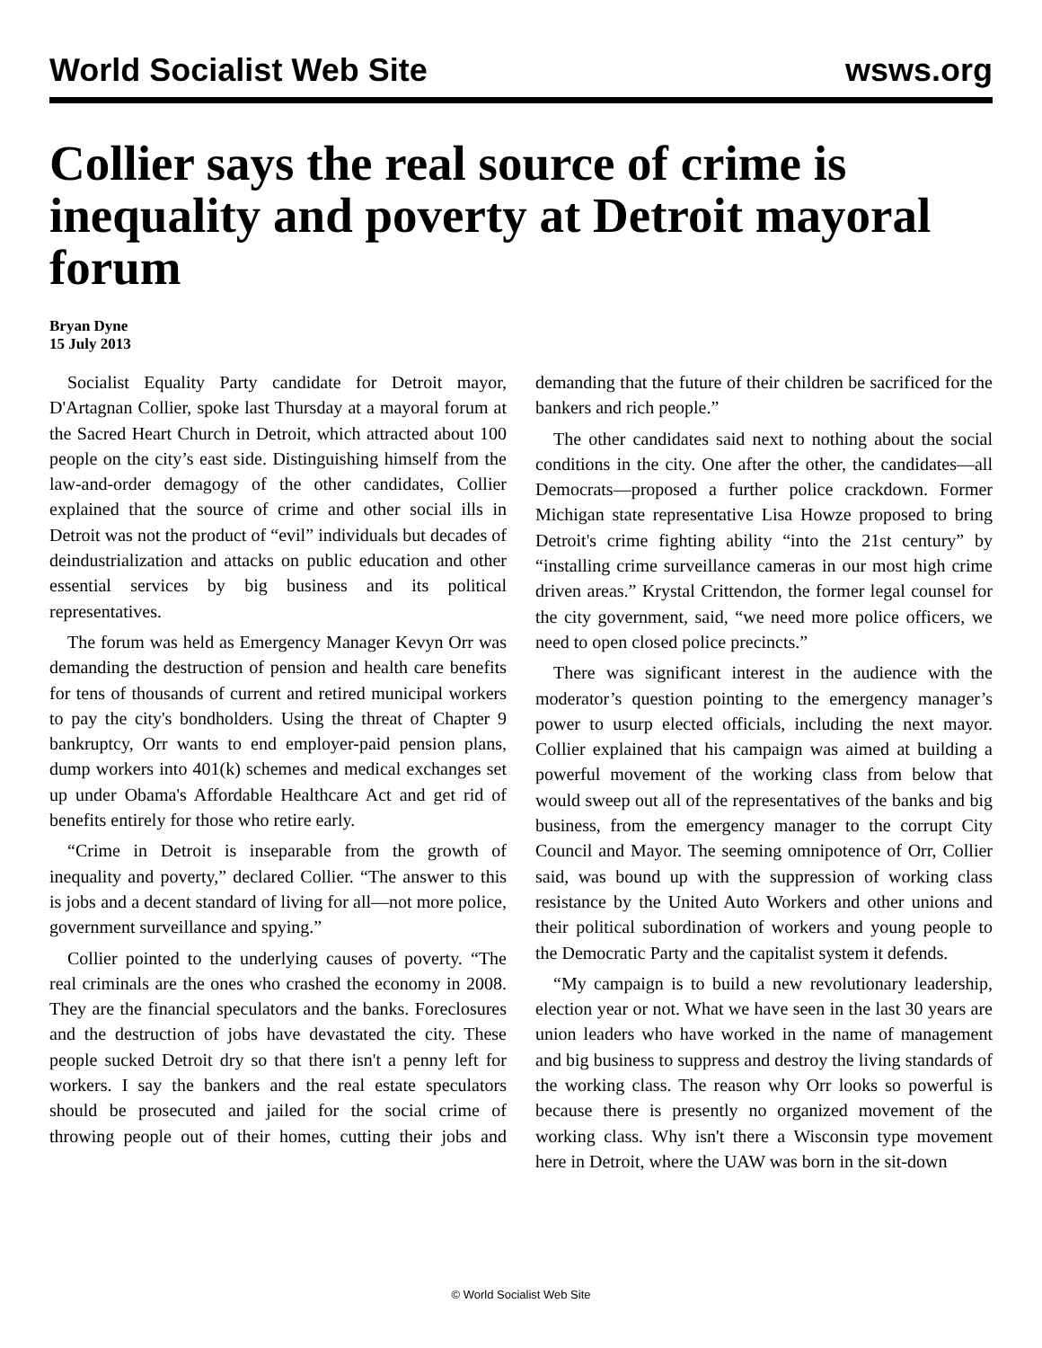World Socialist Web Site wsws.org
Collier says the real source of crime is inequality and poverty at Detroit mayoral forum
Bryan Dyne
15 July 2013
Socialist Equality Party candidate for Detroit mayor, D'Artagnan Collier, spoke last Thursday at a mayoral forum at the Sacred Heart Church in Detroit, which attracted about 100 people on the city’s east side. Distinguishing himself from the law-and-order demagogy of the other candidates, Collier explained that the source of crime and other social ills in Detroit was not the product of “evil” individuals but decades of deindustrialization and attacks on public education and other essential services by big business and its political representatives.
The forum was held as Emergency Manager Kevyn Orr was demanding the destruction of pension and health care benefits for tens of thousands of current and retired municipal workers to pay the city's bondholders. Using the threat of Chapter 9 bankruptcy, Orr wants to end employer-paid pension plans, dump workers into 401(k) schemes and medical exchanges set up under Obama's Affordable Healthcare Act and get rid of benefits entirely for those who retire early.
“Crime in Detroit is inseparable from the growth of inequality and poverty,” declared Collier. “The answer to this is jobs and a decent standard of living for all—not more police, government surveillance and spying.”
Collier pointed to the underlying causes of poverty. “The real criminals are the ones who crashed the economy in 2008. They are the financial speculators and the banks. Foreclosures and the destruction of jobs have devastated the city. These people sucked Detroit dry so that there isn't a penny left for workers. I say the bankers and the real estate speculators should be prosecuted and jailed for the social crime of throwing people out of their homes, cutting their jobs and demanding that the future of their children be sacrificed for the bankers and rich people.”
The other candidates said next to nothing about the social conditions in the city. One after the other, the candidates—all Democrats—proposed a further police crackdown. Former Michigan state representative Lisa Howze proposed to bring Detroit's crime fighting ability “into the 21st century” by “installing crime surveillance cameras in our most high crime driven areas.” Krystal Crittendon, the former legal counsel for the city government, said, “we need more police officers, we need to open closed police precincts.”
There was significant interest in the audience with the moderator’s question pointing to the emergency manager’s power to usurp elected officials, including the next mayor. Collier explained that his campaign was aimed at building a powerful movement of the working class from below that would sweep out all of the representatives of the banks and big business, from the emergency manager to the corrupt City Council and Mayor. The seeming omnipotence of Orr, Collier said, was bound up with the suppression of working class resistance by the United Auto Workers and other unions and their political subordination of workers and young people to the Democratic Party and the capitalist system it defends.
“My campaign is to build a new revolutionary leadership, election year or not. What we have seen in the last 30 years are union leaders who have worked in the name of management and big business to suppress and destroy the living standards of the working class. The reason why Orr looks so powerful is because there is presently no organized movement of the working class. Why isn't there a Wisconsin type movement here in Detroit, where the UAW was born in the sit-down
© World Socialist Web Site